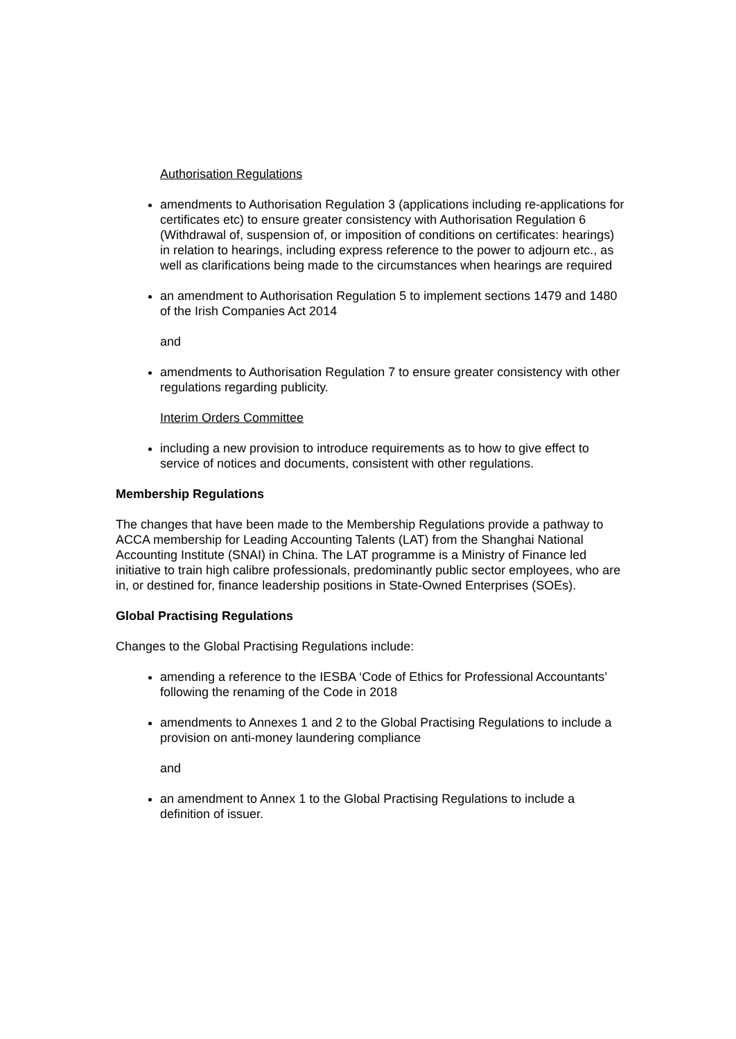Authorisation Regulations
amendments to Authorisation Regulation 3 (applications including re-applications for certificates etc) to ensure greater consistency with Authorisation Regulation 6 (Withdrawal of, suspension of, or imposition of conditions on certificates: hearings) in relation to hearings, including express reference to the power to adjourn etc., as well as clarifications being made to the circumstances when hearings are required
an amendment to Authorisation Regulation 5 to implement sections 1479 and 1480 of the Irish Companies Act 2014
and
amendments to Authorisation Regulation 7 to ensure greater consistency with other regulations regarding publicity.
Interim Orders Committee
including a new provision to introduce requirements as to how to give effect to service of notices and documents, consistent with other regulations.
Membership Regulations
The changes that have been made to the Membership Regulations provide a pathway to ACCA membership for Leading Accounting Talents (LAT) from the Shanghai National Accounting Institute (SNAI) in China. The LAT programme is a Ministry of Finance led initiative to train high calibre professionals, predominantly public sector employees, who are in, or destined for, finance leadership positions in State-Owned Enterprises (SOEs).
Global Practising Regulations
Changes to the Global Practising Regulations include:
amending a reference to the IESBA ‘Code of Ethics for Professional Accountants’ following the renaming of the Code in 2018
amendments to Annexes 1 and 2 to the Global Practising Regulations to include a provision on anti-money laundering compliance
and
an amendment to Annex 1 to the Global Practising Regulations to include a definition of issuer.